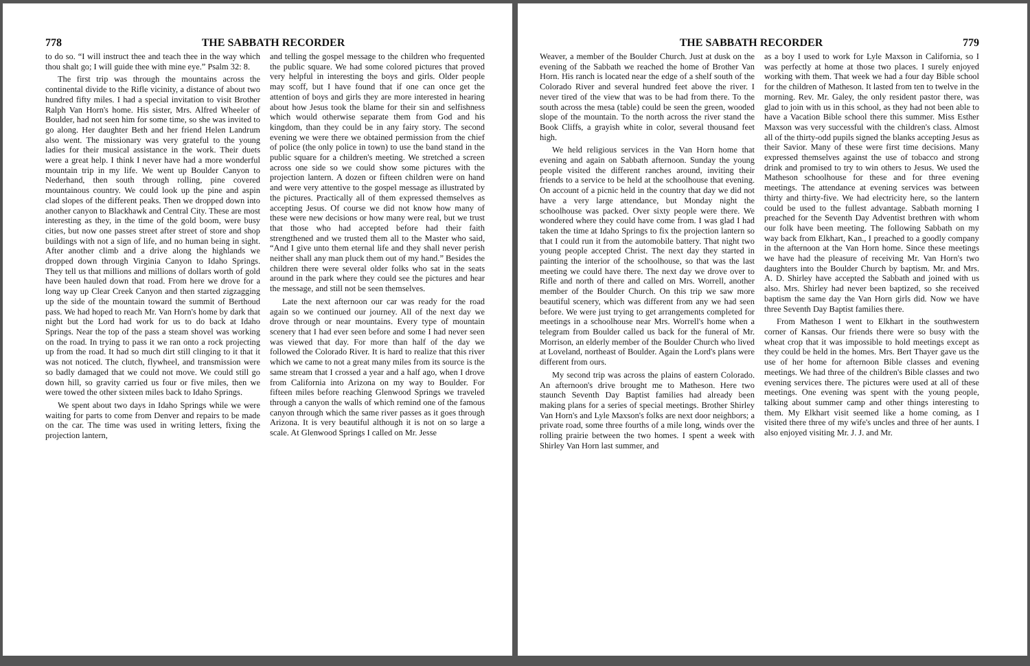778 THE SABBATH RECORDER
to do so. “I will instruct thee and teach thee in the way which thou shalt go; I will guide thee with mine eye.” Psalm 32: 8.
The first trip was through the mountains across the continental divide to the Rifle vicinity, a distance of about two hundred fifty miles. I had a special invitation to visit Brother Ralph Van Horn's home. His sister, Mrs. Alfred Wheeler of Boulder, had not seen him for some time, so she was invited to go along. Her daughter Beth and her friend Helen Landrum also went. The missionary was very grateful to the young ladies for their musical assistance in the work. Their duets were a great help. I think I never have had a more wonderful mountain trip in my life. We went up Boulder Canyon to Nederhand, then south through rolling, pine covered mountainous country. We could look up the pine and aspin clad slopes of the different peaks. Then we dropped down into another canyon to Blackhawk and Central City. These are most interesting as they, in the time of the gold boom, were busy cities, but now one passes street after street of store and shop buildings with not a sign of life, and no human being in sight. After another climb and a drive along the highlands we dropped down through Virginia Canyon to Idaho Springs. They tell us that millions and millions of dollars worth of gold have been hauled down that road. From here we drove for a long way up Clear Creek Canyon and then started zigzagging up the side of the mountain toward the summit of Berthoud pass. We had hoped to reach Mr. Van Horn's home by dark that night but the Lord had work for us to do back at Idaho Springs. Near the top of the pass a steam shovel was working on the road. In trying to pass it we ran onto a rock projecting up from the road. It had so much dirt still clinging to it that it was not noticed. The clutch, flywheel, and transmission were so badly damaged that we could not move. We could still go down hill, so gravity carried us four or five miles, then we were towed the other sixteen miles back to Idaho Springs.
We spent about two days in Idaho Springs while we were waiting for parts to come from Denver and repairs to be made on the car. The time was used in writing letters, fixing the projection lantern,
and telling the gospel message to the children who frequented the public square. We had some colored pictures that proved very helpful in interesting the boys and girls. Older people may scoff, but I have found that if one can once get the attention of boys and girls they are more interested in hearing about how Jesus took the blame for their sin and selfishness which would otherwise separate them from God and his kingdom, than they could be in any fairy story. The second evening we were there we obtained permission from the chief of police (the only police in town) to use the band stand in the public square for a children's meeting. We stretched a screen across one side so we could show some pictures with the projection lantern. A dozen or fifteen children were on hand and were very attentive to the gospel message as illustrated by the pictures. Practically all of them expressed themselves as accepting Jesus. Of course we did not know how many of these were new decisions or how many were real, but we trust that those who had accepted before had their faith strengthened and we trusted them all to the Master who said, “And I give unto them eternal life and they shall never perish neither shall any man pluck them out of my hand.” Besides the children there were several older folks who sat in the seats around in the park where they could see the pictures and hear the message, and still not be seen themselves.
Late the next afternoon our car was ready for the road again so we continued our journey. All of the next day we drove through or near mountains. Every type of mountain scenery that I had ever seen before and some I had never seen was viewed that day. For more than half of the day we followed the Colorado River. It is hard to realize that this river which we came to not a great many miles from its source is the same stream that I crossed a year and a half ago, when I drove from California into Arizona on my way to Boulder. For fifteen miles before reaching Glenwood Springs we traveled through a canyon the walls of which remind one of the famous canyon through which the same river passes as it goes through Arizona. It is very beautiful although it is not on so large a scale. At Glenwood Springs I called on Mr. Jesse
THE SABBATH RECORDER 779
Weaver, a member of the Boulder Church. Just at dusk on the evening of the Sabbath we reached the home of Brother Van Horn. His ranch is located near the edge of a shelf south of the Colorado River and several hundred feet above the river. I never tired of the view that was to be had from there. To the south across the mesa (table) could be seen the green, wooded slope of the mountain. To the north across the river stand the Book Cliffs, a grayish white in color, several thousand feet high.
We held religious services in the Van Horn home that evening and again on Sabbath afternoon. Sunday the young people visited the different ranches around, inviting their friends to a service to be held at the schoolhouse that evening. On account of a picnic held in the country that day we did not have a very large attendance, but Monday night the schoolhouse was packed. Over sixty people were there. We wondered where they could have come from. I was glad I had taken the time at Idaho Springs to fix the projection lantern so that I could run it from the automobile battery. That night two young people accepted Christ. The next day they started in painting the interior of the schoolhouse, so that was the last meeting we could have there. The next day we drove over to Rifle and north of there and called on Mrs. Worrell, another member of the Boulder Church. On this trip we saw more beautiful scenery, which was different from any we had seen before. We were just trying to get arrangements completed for meetings in a schoolhouse near Mrs. Worrell's home when a telegram from Boulder called us back for the funeral of Mr. Morrison, an elderly member of the Boulder Church who lived at Loveland, northeast of Boulder. Again the Lord's plans were different from ours.
My second trip was across the plains of eastern Colorado. An afternoon's drive brought me to Matheson. Here two staunch Seventh Day Baptist families had already been making plans for a series of special meetings. Brother Shirley Van Horn's and Lyle Maxson's folks are next door neighbors; a private road, some three fourths of a mile long, winds over the rolling prairie between the two homes. I spent a week with Shirley Van Horn last summer, and
as a boy I used to work for Lyle Maxson in California, so I was perfectly at home at those two places. I surely enjoyed working with them. That week we had a four day Bible school for the children of Matheson. It lasted from ten to twelve in the morning. Rev. Mr. Galey, the only resident pastor there, was glad to join with us in this school, as they had not been able to have a Vacation Bible school there this summer. Miss Esther Maxson was very successful with the children's class. Almost all of the thirty-odd pupils signed the blanks accepting Jesus as their Savior. Many of these were first time decisions. Many expressed themselves against the use of tobacco and strong drink and promised to try to win others to Jesus. We used the Matheson schoolhouse for these and for three evening meetings. The attendance at evening services was between thirty and thirty-five. We had electricity here, so the lantern could be used to the fullest advantage. Sabbath morning I preached for the Seventh Day Adventist brethren with whom our folk have been meeting. The following Sabbath on my way back from Elkhart, Kan., I preached to a goodly company in the afternoon at the Van Horn home. Since these meetings we have had the pleasure of receiving Mr. Van Horn's two daughters into the Boulder Church by baptism. Mr. and Mrs. A. D. Shirley have accepted the Sabbath and joined with us also. Mrs. Shirley had never been baptized, so she received baptism the same day the Van Horn girls did. Now we have three Seventh Day Baptist families there.
From Matheson I went to Elkhart in the southwestern corner of Kansas. Our friends there were so busy with the wheat crop that it was impossible to hold meetings except as they could be held in the homes. Mrs. Bert Thayer gave us the use of her home for afternoon Bible classes and evening meetings. We had three of the children's Bible classes and two evening services there. The pictures were used at all of these meetings. One evening was spent with the young people, talking about summer camp and other things interesting to them. My Elkhart visit seemed like a home coming, as I visited there three of my wife's uncles and three of her aunts. I also enjoyed visiting Mr. J. J. and Mr.